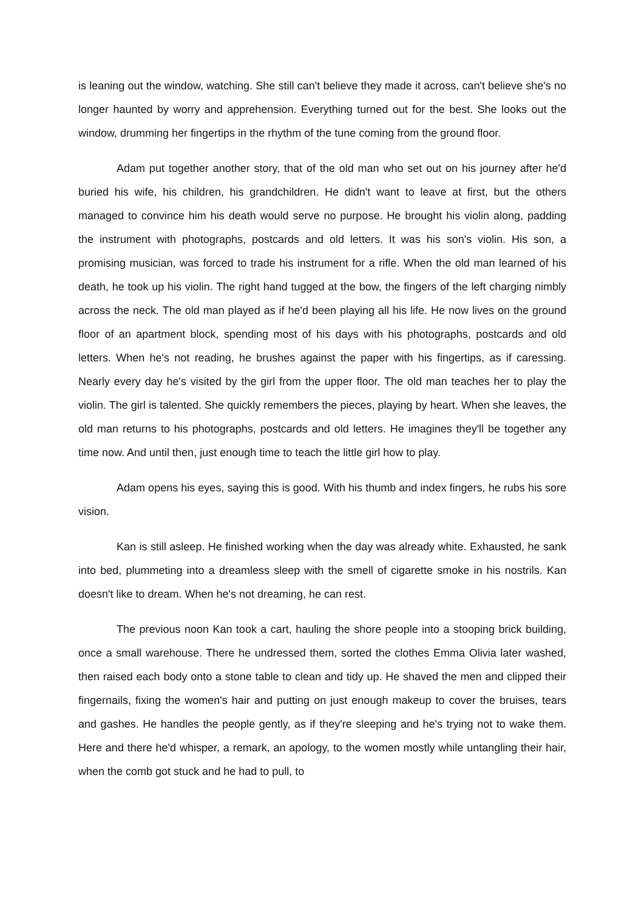is leaning out the window, watching. She still can't believe they made it across, can't believe she's no longer haunted by worry and apprehension. Everything turned out for the best. She looks out the window, drumming her fingertips in the rhythm of the tune coming from the ground floor.
Adam put together another story, that of the old man who set out on his journey after he'd buried his wife, his children, his grandchildren. He didn't want to leave at first, but the others managed to convince him his death would serve no purpose. He brought his violin along, padding the instrument with photographs, postcards and old letters. It was his son's violin. His son, a promising musician, was forced to trade his instrument for a rifle. When the old man learned of his death, he took up his violin. The right hand tugged at the bow, the fingers of the left charging nimbly across the neck. The old man played as if he'd been playing all his life. He now lives on the ground floor of an apartment block, spending most of his days with his photographs, postcards and old letters. When he's not reading, he brushes against the paper with his fingertips, as if caressing. Nearly every day he's visited by the girl from the upper floor. The old man teaches her to play the violin. The girl is talented. She quickly remembers the pieces, playing by heart. When she leaves, the old man returns to his photographs, postcards and old letters. He imagines they'll be together any time now. And until then, just enough time to teach the little girl how to play.
Adam opens his eyes, saying this is good. With his thumb and index fingers, he rubs his sore vision.
Kan is still asleep. He finished working when the day was already white. Exhausted, he sank into bed, plummeting into a dreamless sleep with the smell of cigarette smoke in his nostrils. Kan doesn't like to dream. When he's not dreaming, he can rest.
The previous noon Kan took a cart, hauling the shore people into a stooping brick building, once a small warehouse. There he undressed them, sorted the clothes Emma Olivia later washed, then raised each body onto a stone table to clean and tidy up. He shaved the men and clipped their fingernails, fixing the women's hair and putting on just enough makeup to cover the bruises, tears and gashes. He handles the people gently, as if they're sleeping and he's trying not to wake them. Here and there he'd whisper, a remark, an apology, to the women mostly while untangling their hair, when the comb got stuck and he had to pull, to